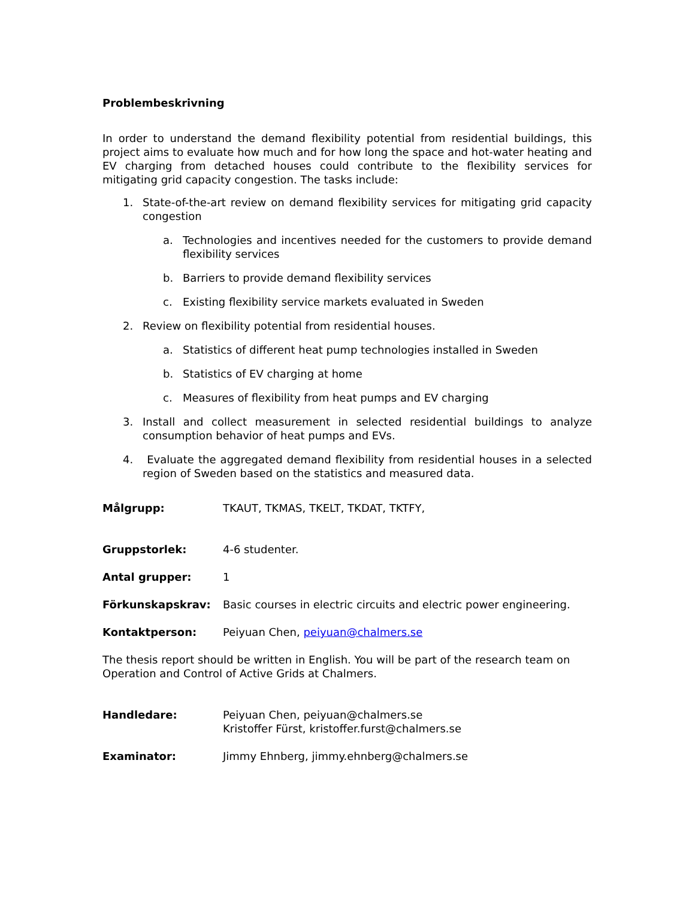Problembeskrivning
In order to understand the demand flexibility potential from residential buildings, this project aims to evaluate how much and for how long the space and hot-water heating and EV charging from detached houses could contribute to the flexibility services for mitigating grid capacity congestion. The tasks include:
1. State-of-the-art review on demand flexibility services for mitigating grid capacity congestion
a. Technologies and incentives needed for the customers to provide demand flexibility services
b. Barriers to provide demand flexibility services
c. Existing flexibility service markets evaluated in Sweden
2. Review on flexibility potential from residential houses.
a. Statistics of different heat pump technologies installed in Sweden
b. Statistics of EV charging at home
c. Measures of flexibility from heat pumps and EV charging
3. Install and collect measurement in selected residential buildings to analyze consumption behavior of heat pumps and EVs.
4. Evaluate the aggregated demand flexibility from residential houses in a selected region of Sweden based on the statistics and measured data.
Målgrupp: TKAUT, TKMAS, TKELT, TKDAT, TKTFY,
Gruppstorlek: 4-6 studenter.
Antal grupper: 1
Förkunskapskrav: Basic courses in electric circuits and electric power engineering.
Kontaktperson: Peiyuan Chen, peiyuan@chalmers.se
The thesis report should be written in English. You will be part of the research team on Operation and Control of Active Grids at Chalmers.
Handledare: Peiyuan Chen, peiyuan@chalmers.se
Kristoffer Fürst, kristoffer.furst@chalmers.se
Examinator: Jimmy Ehnberg, jimmy.ehnberg@chalmers.se